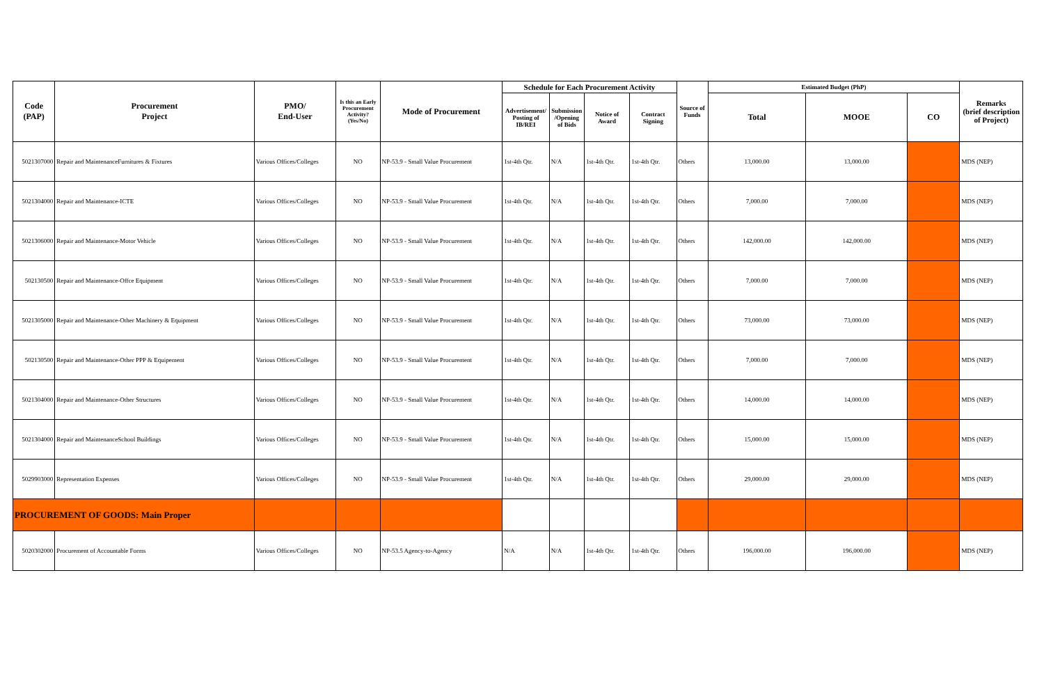| Code (PAP) | Procurement Project | PMO/ End-User | Is this an Early Procurement Activity? (Yes/No) | Mode of Procurement | Schedule for Each Procurement Activity | | | | Source of Funds | Estimated Budget (PhP) | | | Remarks (brief description of Project) |
| --- | --- | --- | --- | --- | --- | --- | --- | --- | --- | --- | --- | --- | --- |
| | | | | | Advertisement/ Posting of IB/REI | Submission /Opening of Bids | Notice of Award | Contract Signing | | Total | MOOE | CO | |
| 5021307000 | Repair and MaintenanceFurnitures & Fixtures | Various Offices/Colleges | NO | NP-53.9 - Small Value Procurement | 1st-4th Qtr. | N/A | 1st-4th Qtr. | 1st-4th Qtr. | Others | 13,000.00 | 13,000.00 | | MDS (NEP) |
| 5021304000 | Repair and Maintenance-ICTE | Various Offices/Colleges | NO | NP-53.9 - Small Value Procurement | 1st-4th Qtr. | N/A | 1st-4th Qtr. | 1st-4th Qtr. | Others | 7,000.00 | 7,000.00 | | MDS (NEP) |
| 5021306000 | Repair and Maintenance-Motor Vehicle | Various Offices/Colleges | NO | NP-53.9 - Small Value Procurement | 1st-4th Qtr. | N/A | 1st-4th Qtr. | 1st-4th Qtr. | Others | 142,000.00 | 142,000.00 | | MDS (NEP) |
| 502130500 | Repair and Maintenance-Offce Equipment | Various Offices/Colleges | NO | NP-53.9 - Small Value Procurement | 1st-4th Qtr. | N/A | 1st-4th Qtr. | 1st-4th Qtr. | Others | 7,000.00 | 7,000.00 | | MDS (NEP) |
| 5021305000 | Repair and Maintenance-Other Machinery & Equipment | Various Offices/Colleges | NO | NP-53.9 - Small Value Procurement | 1st-4th Qtr. | N/A | 1st-4th Qtr. | 1st-4th Qtr. | Others | 73,000.00 | 73,000.00 | | MDS (NEP) |
| 502130500 | Repair and Maintenance-Other PPP & Equipement | Various Offices/Colleges | NO | NP-53.9 - Small Value Procurement | 1st-4th Qtr. | N/A | 1st-4th Qtr. | 1st-4th Qtr. | Others | 7,000.00 | 7,000.00 | | MDS (NEP) |
| 5021304000 | Repair and Maintenance-Other Structures | Various Offices/Colleges | NO | NP-53.9 - Small Value Procurement | 1st-4th Qtr. | N/A | 1st-4th Qtr. | 1st-4th Qtr. | Others | 14,000.00 | 14,000.00 | | MDS (NEP) |
| 5021304000 | Repair and MaintenanceSchool Buildings | Various Offices/Colleges | NO | NP-53.9 - Small Value Procurement | 1st-4th Qtr. | N/A | 1st-4th Qtr. | 1st-4th Qtr. | Others | 15,000.00 | 15,000.00 | | MDS (NEP) |
| 5029903000 | Representation Expenses | Various Offices/Colleges | NO | NP-53.9 - Small Value Procurement | 1st-4th Qtr. | N/A | 1st-4th Qtr. | 1st-4th Qtr. | Others | 29,000.00 | 29,000.00 | | MDS (NEP) |
| PROCUREMENT OF GOODS: Main Proper | | | | | | | | | | | | | |
| 5020302000 | Procurement of Accountable Forms | Various Offices/Colleges | NO | NP-53.5 Agency-to-Agency | N/A | N/A | 1st-4th Qtr. | 1st-4th Qtr. | Others | 196,000.00 | 196,000.00 | | MDS (NEP) |